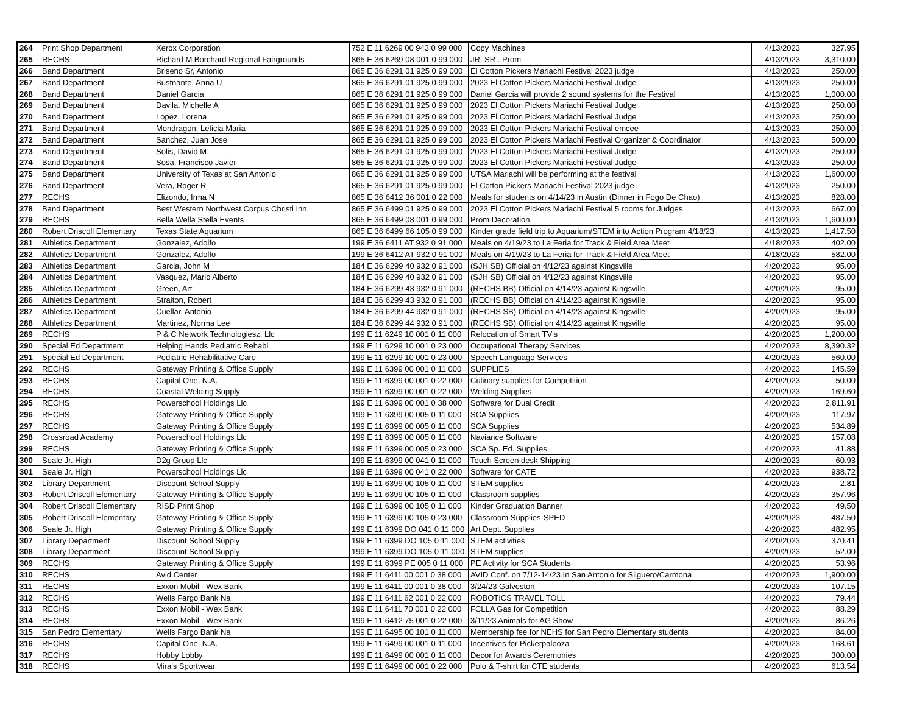| 264 | Print Shop Department | Xerox Corporation | 752 E 11 6269 00 943 0 99 000 | Copy Machines | 4/13/2023 | 327.95 |
| 265 | RECHS | Richard M Borchard Regional Fairgrounds | 865 E 36 6269 08 001 0 99 000 | JR. SR . Prom | 4/13/2023 | 3,310.00 |
| 266 | Band Department | Briseno Sr, Antonio | 865 E 36 6291 01 925 0 99 000 | El Cotton Pickers Mariachi Festival 2023 judge | 4/13/2023 | 250.00 |
| 267 | Band Department | Bustnante, Anna U | 865 E 36 6291 01 925 0 99 000 | 2023 El Cotton Pickers Mariachi Festival Judge | 4/13/2023 | 250.00 |
| 268 | Band Department | Daniel Garcia | 865 E 36 6291 01 925 0 99 000 | Daniel Garcia will provide 2 sound systems for the Festival | 4/13/2023 | 1,000.00 |
| 269 | Band Department | Davila, Michelle A | 865 E 36 6291 01 925 0 99 000 | 2023 El Cotton Pickers Mariachi Festival Judge | 4/13/2023 | 250.00 |
| 270 | Band Department | Lopez, Lorena | 865 E 36 6291 01 925 0 99 000 | 2023 El Cotton Pickers Mariachi Festival Judge | 4/13/2023 | 250.00 |
| 271 | Band Department | Mondragon, Leticia Maria | 865 E 36 6291 01 925 0 99 000 | 2023 El Cotton Pickers Mariachi Festival emcee | 4/13/2023 | 250.00 |
| 272 | Band Department | Sanchez, Juan Jose | 865 E 36 6291 01 925 0 99 000 | 2023 El Cotton Pickers Mariachi Festival Organizer & Coordinator | 4/13/2023 | 500.00 |
| 273 | Band Department | Solis, David M | 865 E 36 6291 01 925 0 99 000 | 2023 El Cotton Pickers Mariachi Festival Judge | 4/13/2023 | 250.00 |
| 274 | Band Department | Sosa, Francisco Javier | 865 E 36 6291 01 925 0 99 000 | 2023 El Cotton Pickers Mariachi Festival Judge | 4/13/2023 | 250.00 |
| 275 | Band Department | University of Texas at San Antonio | 865 E 36 6291 01 925 0 99 000 | UTSA Mariachi will be performing at the festival | 4/13/2023 | 1,600.00 |
| 276 | Band Department | Vera, Roger R | 865 E 36 6291 01 925 0 99 000 | El Cotton Pickers Mariachi Festival 2023 judge | 4/13/2023 | 250.00 |
| 277 | RECHS | Elizondo, Irma N | 865 E 36 6412 36 001 0 22 000 | Meals for students on 4/14/23 in Austin (Dinner in Fogo De Chao) | 4/13/2023 | 828.00 |
| 278 | Band Department | Best Western Northwest Corpus Christi Inn | 865 E 36 6499 01 925 0 99 000 | 2023 El Cotton Pickers Mariachi Festival 5 rooms for Judges | 4/13/2023 | 667.00 |
| 279 | RECHS | Bella Wella Stella Events | 865 E 36 6499 08 001 0 99 000 | Prom Decoration | 4/13/2023 | 1,600.00 |
| 280 | Robert Driscoll Elementary | Texas State Aquarium | 865 E 36 6499 66 105 0 99 000 | Kinder grade field trip to Aquarium/STEM into Action Program 4/18/23 | 4/13/2023 | 1,417.50 |
| 281 | Athletics Department | Gonzalez, Adolfo | 199 E 36 6411 AT 932 0 91 000 | Meals on 4/19/23 to La Feria for Track & Field Area Meet | 4/18/2023 | 402.00 |
| 282 | Athletics Department | Gonzalez, Adolfo | 199 E 36 6412 AT 932 0 91 000 | Meals on 4/19/23 to La Feria for Track & Field Area Meet | 4/18/2023 | 582.00 |
| 283 | Athletics Department | Garcia, John M | 184 E 36 6299 40 932 0 91 000 | (SJH SB) Official on 4/12/23 against Kingsville | 4/20/2023 | 95.00 |
| 284 | Athletics Department | Vasquez, Mario Alberto | 184 E 36 6299 40 932 0 91 000 | (SJH SB) Official on 4/12/23 against Kingsville | 4/20/2023 | 95.00 |
| 285 | Athletics Department | Green, Art | 184 E 36 6299 43 932 0 91 000 | (RECHS BB) Official on 4/14/23 against Kingsville | 4/20/2023 | 95.00 |
| 286 | Athletics Department | Straiton, Robert | 184 E 36 6299 43 932 0 91 000 | (RECHS BB) Official on 4/14/23 against Kingsville | 4/20/2023 | 95.00 |
| 287 | Athletics Department | Cuellar, Antonio | 184 E 36 6299 44 932 0 91 000 | (RECHS SB) Official on 4/14/23 against Kingsville | 4/20/2023 | 95.00 |
| 288 | Athletics Department | Martinez, Norma Lee | 184 E 36 6299 44 932 0 91 000 | (RECHS SB) Official on 4/14/23 against Kingsville | 4/20/2023 | 95.00 |
| 289 | RECHS | P & C Network Technologiesz, Llc | 199 E 11 6249 10 001 0 11 000 | Relocation of Smart TV's | 4/20/2023 | 1,200.00 |
| 290 | Special Ed Department | Helping Hands Pediatric Rehabi | 199 E 11 6299 10 001 0 23 000 | Occupational Therapy Services | 4/20/2023 | 8,390.32 |
| 291 | Special Ed Department | Pediatric Rehabilitative Care | 199 E 11 6299 10 001 0 23 000 | Speech Language Services | 4/20/2023 | 560.00 |
| 292 | RECHS | Gateway Printing & Office Supply | 199 E 11 6399 00 001 0 11 000 | SUPPLIES | 4/20/2023 | 145.59 |
| 293 | RECHS | Capital One, N.A. | 199 E 11 6399 00 001 0 22 000 | Culinary supplies for Competition | 4/20/2023 | 50.00 |
| 294 | RECHS | Coastal Welding Supply | 199 E 11 6399 00 001 0 22 000 | Welding Supplies | 4/20/2023 | 169.60 |
| 295 | RECHS | Powerschool Holdings Llc | 199 E 11 6399 00 001 0 38 000 | Software for Dual Credit | 4/20/2023 | 2,811.91 |
| 296 | RECHS | Gateway Printing & Office Supply | 199 E 11 6399 00 005 0 11 000 | SCA Supplies | 4/20/2023 | 117.97 |
| 297 | RECHS | Gateway Printing & Office Supply | 199 E 11 6399 00 005 0 11 000 | SCA Supplies | 4/20/2023 | 534.89 |
| 298 | Crossroad Academy | Powerschool Holdings Llc | 199 E 11 6399 00 005 0 11 000 | Naviance Software | 4/20/2023 | 157.08 |
| 299 | RECHS | Gateway Printing & Office Supply | 199 E 11 6399 00 005 0 23 000 | SCA Sp. Ed. Supplies | 4/20/2023 | 41.88 |
| 300 | Seale Jr. High | D2g Group Llc | 199 E 11 6399 00 041 0 11 000 | Touch Screen desk Shipping | 4/20/2023 | 60.93 |
| 301 | Seale Jr. High | Powerschool Holdings Llc | 199 E 11 6399 00 041 0 22 000 | Software for CATE | 4/20/2023 | 938.72 |
| 302 | Library Department | Discount School Supply | 199 E 11 6399 00 105 0 11 000 | STEM supplies | 4/20/2023 | 2.81 |
| 303 | Robert Driscoll Elementary | Gateway Printing & Office Supply | 199 E 11 6399 00 105 0 11 000 | Classroom supplies | 4/20/2023 | 357.96 |
| 304 | Robert Driscoll Elementary | RISD Print Shop | 199 E 11 6399 00 105 0 11 000 | Kinder Graduation Banner | 4/20/2023 | 49.50 |
| 305 | Robert Driscoll Elementary | Gateway Printing & Office Supply | 199 E 11 6399 00 105 0 23 000 | Classroom Supplies-SPED | 4/20/2023 | 487.50 |
| 306 | Seale Jr. High | Gateway Printing & Office Supply | 199 E 11 6399 DO 041 0 11 000 | Art Dept. Supplies | 4/20/2023 | 482.95 |
| 307 | Library Department | Discount School Supply | 199 E 11 6399 DO 105 0 11 000 | STEM activities | 4/20/2023 | 370.41 |
| 308 | Library Department | Discount School Supply | 199 E 11 6399 DO 105 0 11 000 | STEM supplies | 4/20/2023 | 52.00 |
| 309 | RECHS | Gateway Printing & Office Supply | 199 E 11 6399 PE 005 0 11 000 | PE Activity for SCA Students | 4/20/2023 | 53.96 |
| 310 | RECHS | Avid Center | 199 E 11 6411 00 001 0 38 000 | AVID Conf. on 7/12-14/23 In San Antonio for Silguero/Carmona | 4/20/2023 | 1,900.00 |
| 311 | RECHS | Exxon Mobil - Wex Bank | 199 E 11 6411 00 001 0 38 000 | 3/24/23 Galveston | 4/20/2023 | 107.15 |
| 312 | RECHS | Wells Fargo Bank Na | 199 E 11 6411 62 001 0 22 000 | ROBOTICS TRAVEL TOLL | 4/20/2023 | 79.44 |
| 313 | RECHS | Exxon Mobil - Wex Bank | 199 E 11 6411 70 001 0 22 000 | FCLLA Gas for Competition | 4/20/2023 | 88.29 |
| 314 | RECHS | Exxon Mobil - Wex Bank | 199 E 11 6412 75 001 0 22 000 | 3/11/23 Animals for AG Show | 4/20/2023 | 86.26 |
| 315 | San Pedro Elementary | Wells Fargo Bank Na | 199 E 11 6495 00 101 0 11 000 | Membership fee for NEHS for San Pedro Elementary students | 4/20/2023 | 84.00 |
| 316 | RECHS | Capital One, N.A. | 199 E 11 6499 00 001 0 11 000 | Incentives for Pickerpalooza | 4/20/2023 | 168.61 |
| 317 | RECHS | Hobby Lobby | 199 E 11 6499 00 001 0 11 000 | Decor for Awards Ceremonies | 4/20/2023 | 300.00 |
| 318 | RECHS | Mira's Sportwear | 199 E 11 6499 00 001 0 22 000 | Polo & T-shirt for CTE students | 4/20/2023 | 613.54 |